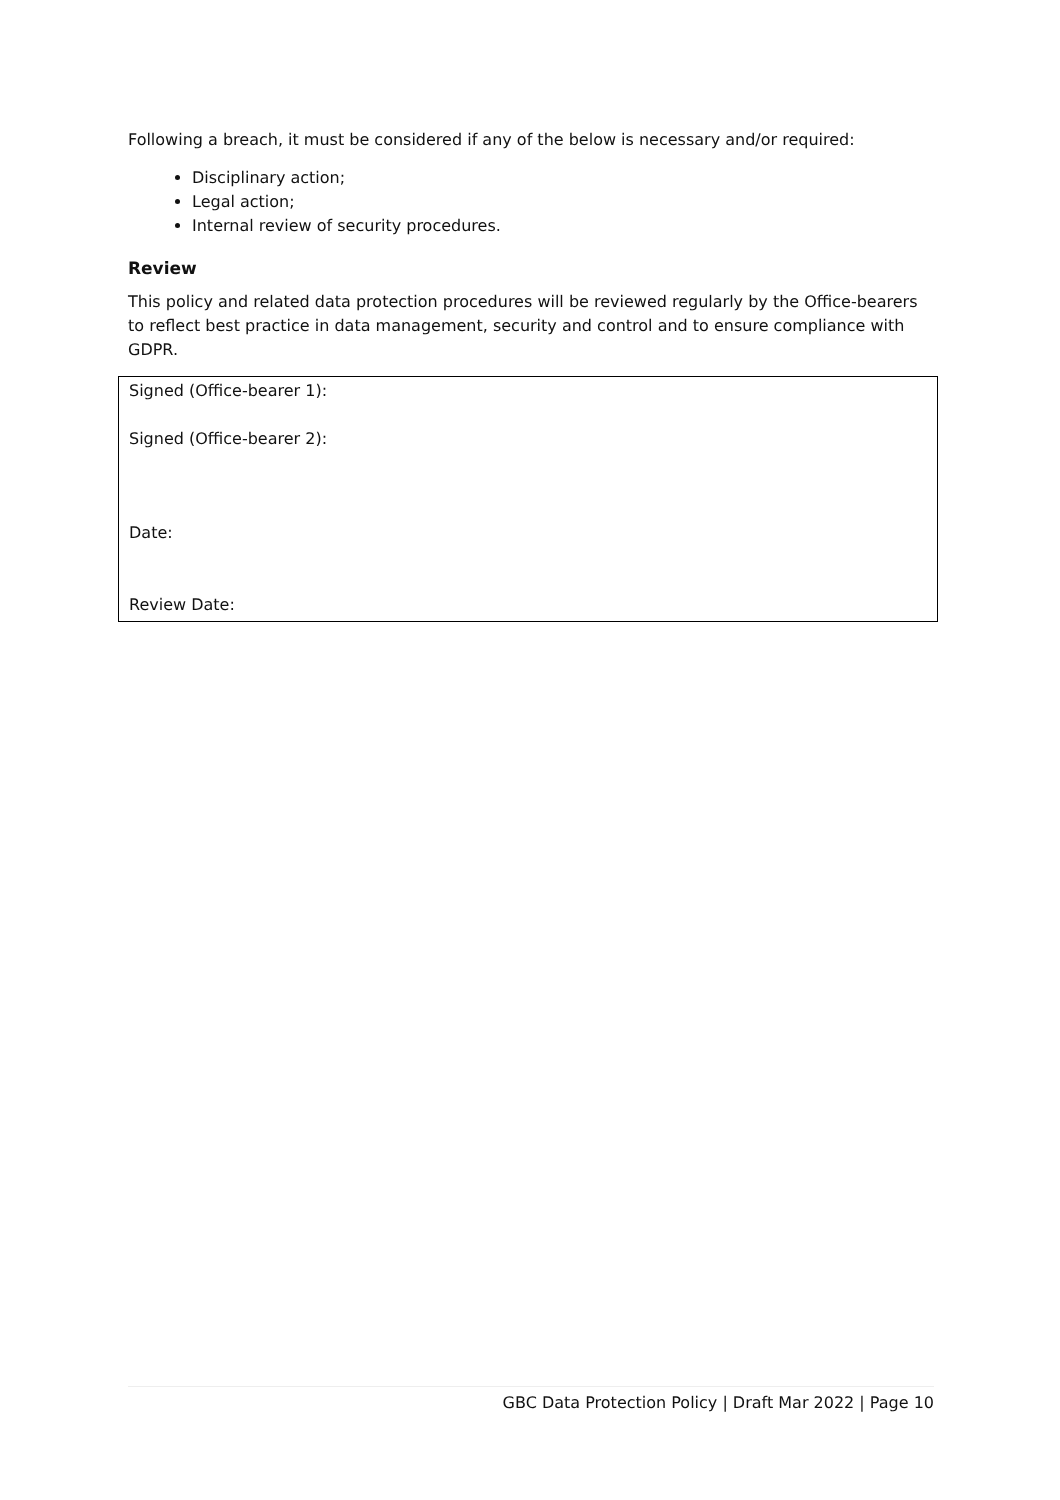Following a breach, it must be considered if any of the below is necessary and/or required:
Disciplinary action;
Legal action;
Internal review of security procedures.
Review
This policy and related data protection procedures will be reviewed regularly by the Office-bearers to reflect best practice in data management, security and control and to ensure compliance with GDPR.
Signed (Office-bearer 1):
Signed (Office-bearer 2):
Date:
Review Date:
GBC Data Protection Policy | Draft Mar 2022 | Page 10